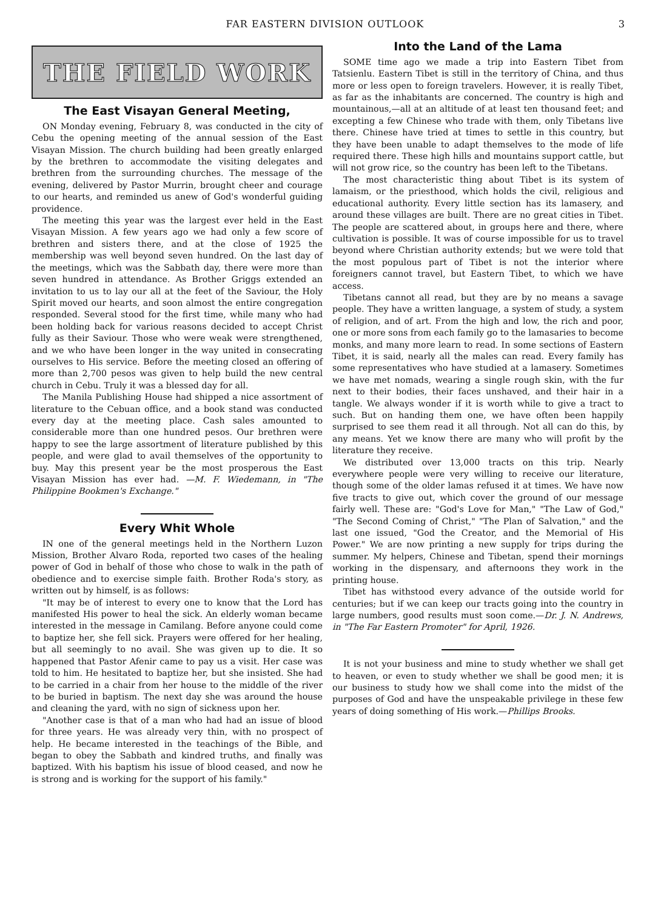FAR EASTERN DIVISION OUTLOOK 3
THE FIELD WORK
The East Visayan General Meeting,
ON Monday evening, February 8, was conducted in the city of Cebu the opening meeting of the annual session of the East Visayan Mission. The church building had been greatly enlarged by the brethren to accommodate the visiting delegates and brethren from the surrounding churches. The message of the evening, delivered by Pastor Murrin, brought cheer and courage to our hearts, and reminded us anew of God's wonderful guiding providence.
The meeting this year was the largest ever held in the East Visayan Mission. A few years ago we had only a few score of brethren and sisters there, and at the close of 1925 the membership was well beyond seven hundred. On the last day of the meetings, which was the Sabbath day, there were more than seven hundred in attendance. As Brother Griggs extended an invitation to us to lay our all at the feet of the Saviour, the Holy Spirit moved our hearts, and soon almost the entire congregation responded. Several stood for the first time, while many who had been holding back for various reasons decided to accept Christ fully as their Saviour. Those who were weak were strengthened, and we who have been longer in the way united in consecrating ourselves to His service. Before the meeting closed an offering of more than 2,700 pesos was given to help build the new central church in Cebu. Truly it was a blessed day for all.
The Manila Publishing House had shipped a nice assortment of literature to the Cebuan office, and a book stand was conducted every day at the meeting place. Cash sales amounted to considerable more than one hundred pesos. Our brethren were happy to see the large assortment of literature published by this people, and were glad to avail themselves of the opportunity to buy. May this present year be the most prosperous the East Visayan Mission has ever had. —M. F. Wiedemann, in "The Philippine Bookmen's Exchange."
Every Whit Whole
IN one of the general meetings held in the Northern Luzon Mission, Brother Alvaro Roda, reported two cases of the healing power of God in behalf of those who chose to walk in the path of obedience and to exercise simple faith. Brother Roda's story, as written out by himself, is as follows:
"It may be of interest to every one to know that the Lord has manifested His power to heal the sick. An elderly woman became interested in the message in Camilang. Before anyone could come to baptize her, she fell sick. Prayers were offered for her healing, but all seemingly to no avail. She was given up to die. It so happened that Pastor Afenir came to pay us a visit. Her case was told to him. He hesitated to baptize her, but she insisted. She had to be carried in a chair from her house to the middle of the river to be buried in baptism. The next day she was around the house and cleaning the yard, with no sign of sickness upon her.
"Another case is that of a man who had had an issue of blood for three years. He was already very thin, with no prospect of help. He became interested in the teachings of the Bible, and began to obey the Sabbath and kindred truths, and finally was baptized. With his baptism his issue of blood ceased, and now he is strong and is working for the support of his family."
Into the Land of the Lama
SOME time ago we made a trip into Eastern Tibet from Tatsienlu. Eastern Tibet is still in the territory of China, and thus more or less open to foreign travelers. However, it is really Tibet, as far as the inhabitants are concerned. The country is high and mountainous,—all at an altitude of at least ten thousand feet; and excepting a few Chinese who trade with them, only Tibetans live there. Chinese have tried at times to settle in this country, but they have been unable to adapt themselves to the mode of life required there. These high hills and mountains support cattle, but will not grow rice, so the country has been left to the Tibetans.
The most characteristic thing about Tibet is its system of lamaism, or the priesthood, which holds the civil, religious and educational authority. Every little section has its lamasery, and around these villages are built. There are no great cities in Tibet. The people are scattered about, in groups here and there, where cultivation is possible. It was of course impossible for us to travel beyond where Christian authority extends; but we were told that the most populous part of Tibet is not the interior where foreigners cannot travel, but Eastern Tibet, to which we have access.
Tibetans cannot all read, but they are by no means a savage people. They have a written language, a system of study, a system of religion, and of art. From the high and low, the rich and poor, one or more sons from each family go to the lamasaries to become monks, and many more learn to read. In some sections of Eastern Tibet, it is said, nearly all the males can read. Every family has some representatives who have studied at a lamasery. Sometimes we have met nomads, wearing a single rough skin, with the fur next to their bodies, their faces unshaved, and their hair in a tangle. We always wonder if it is worth while to give a tract to such. But on handing them one, we have often been happily surprised to see them read it all through. Not all can do this, by any means. Yet we know there are many who will profit by the literature they receive.
We distributed over 13,000 tracts on this trip. Nearly everywhere people were very willing to receive our literature, though some of the older lamas refused it at times. We have now five tracts to give out, which cover the ground of our message fairly well. These are: "God's Love for Man," "The Law of God," "The Second Coming of Christ," "The Plan of Salvation," and the last one issued, "God the Creator, and the Memorial of His Power." We are now printing a new supply for trips during the summer. My helpers, Chinese and Tibetan, spend their mornings working in the dispensary, and afternoons they work in the printing house.
Tibet has withstood every advance of the outside world for centuries; but if we can keep our tracts going into the country in large numbers, good results must soon come.—Dr. J. N. Andrews, in "The Far Eastern Promoter" for April, 1926.
It is not your business and mine to study whether we shall get to heaven, or even to study whether we shall be good men; it is our business to study how we shall come into the midst of the purposes of God and have the unspeakable privilege in these few years of doing something of His work.—Phillips Brooks.